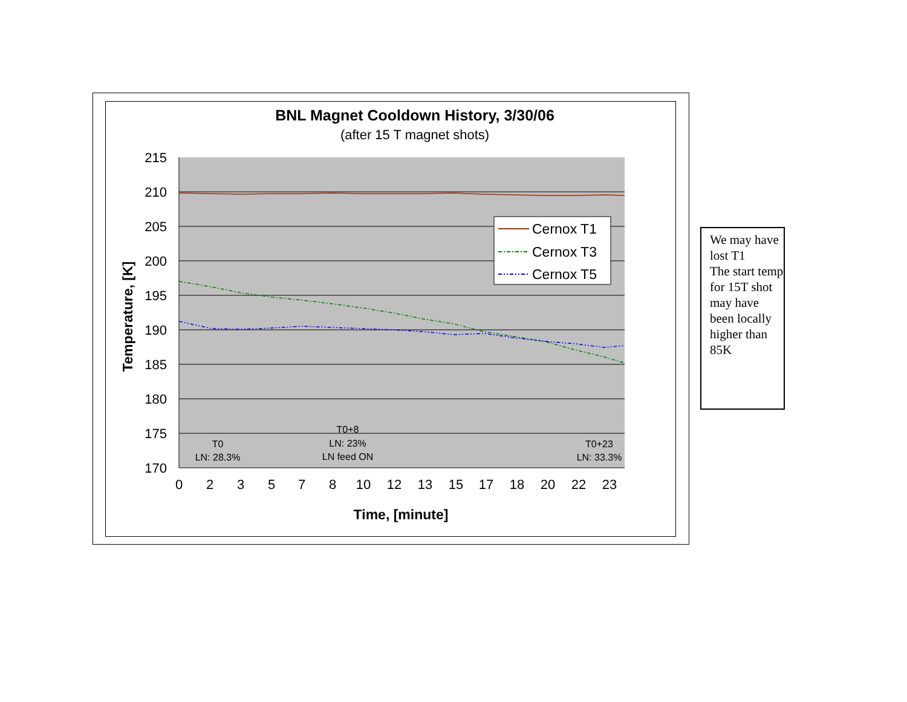BNL Magnet Cooldown History, 3/30/06
(after 15 T magnet shots)
215
210
205
200
195
190
185
180
175
170
0
2
3
5
7
8
10
12
13
15
17
18
20
22
23
Time, [minute]
Temperature, [K]
Cernox T1
Cernox T3
Cernox T5
T0
LN: 28.3%
T0+8
LN: 23%
LN feed ON
T0+23
LN: 33.3%
We may have lost T1
The start temp for 15T shot may have been locally higher than 85K